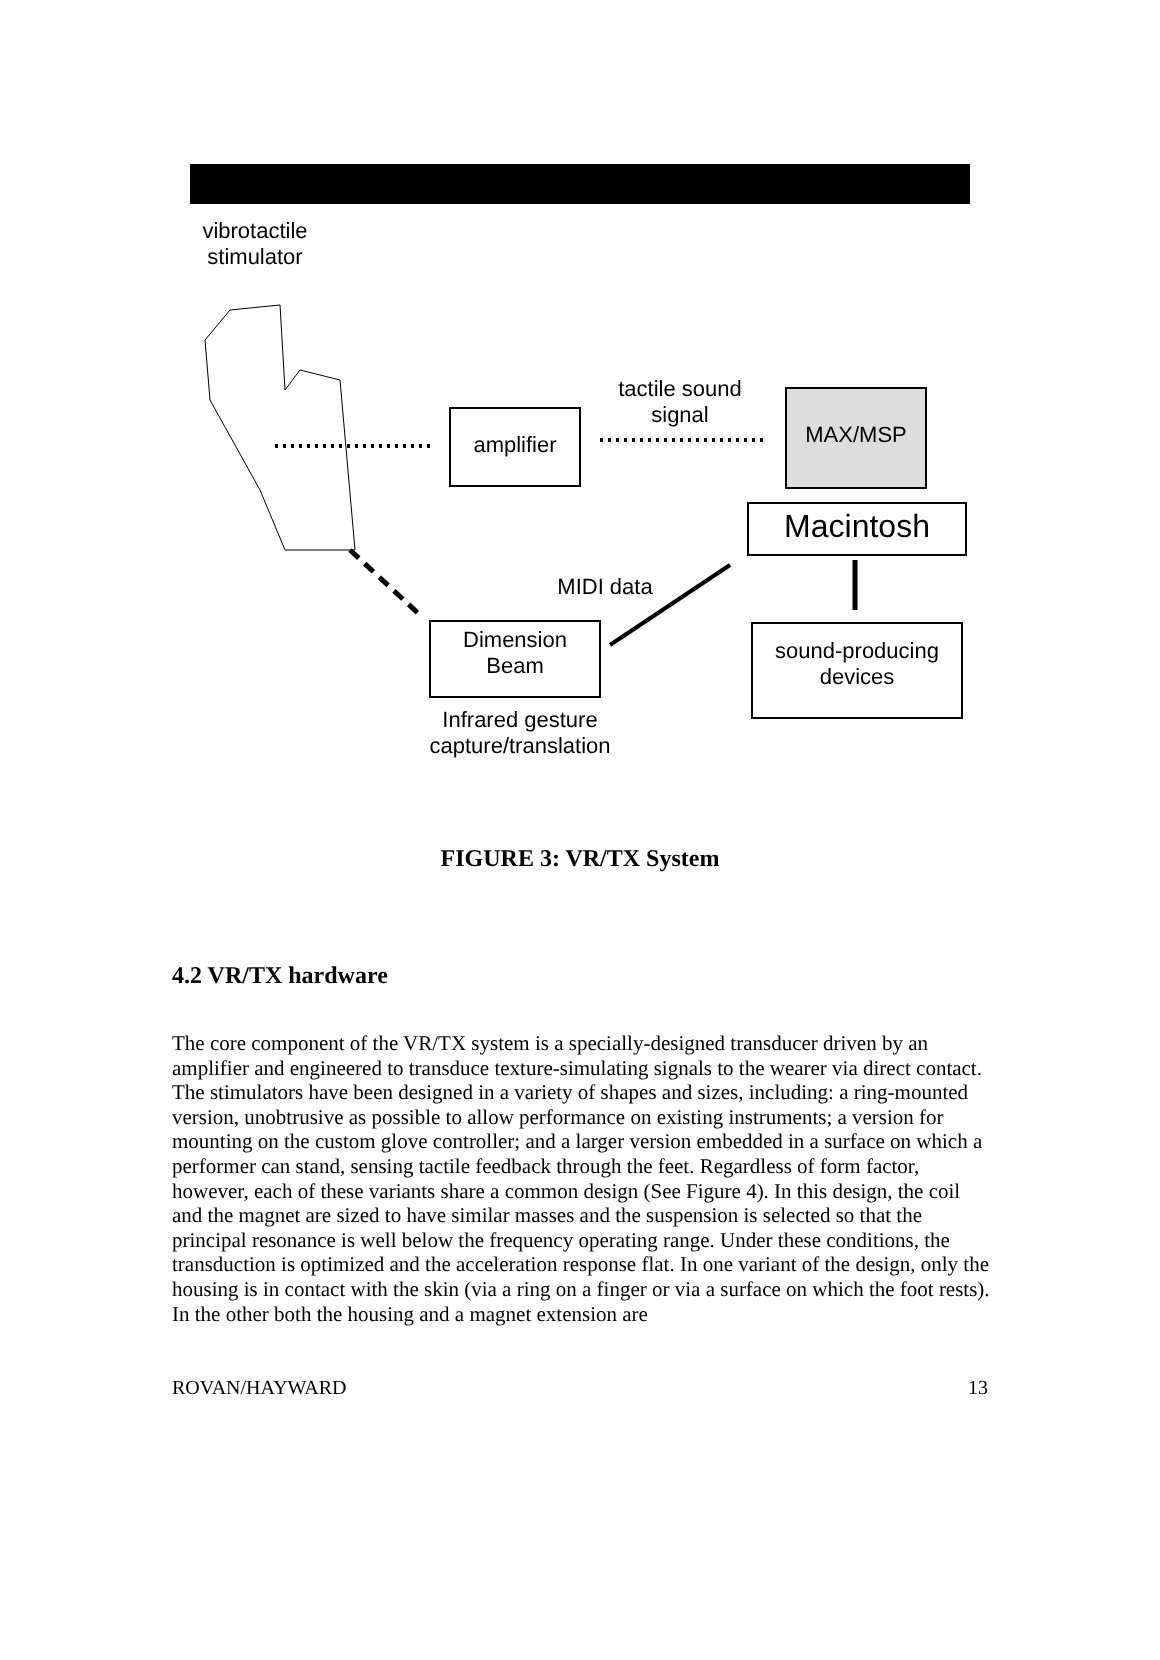vibrotactile
stimulator
amplifier
tactile sound
signal
MAX/MSP
Macintosh
MIDI data
Dimension
Beam
sound-producing
devices
Infrared gesture
capture/translation
FIGURE 3: VR/TX System
4.2 VR/TX hardware
The core component of the VR/TX system is a specially-designed transducer driven by an amplifier and engineered to transduce texture-simulating signals to the wearer via direct contact. The stimulators have been designed in a variety of shapes and sizes, including: a ring-mounted version, unobtrusive as possible to allow performance on existing instruments; a version for mounting on the custom glove controller; and a larger version embedded in a surface on which a performer can stand, sensing tactile feedback through the feet. Regardless of form factor, however, each of these variants share a common design (See Figure 4). In this design, the coil and the magnet are sized to have similar masses and the suspension is selected so that the principal resonance is well below the frequency operating range. Under these conditions, the transduction is optimized and the acceleration response flat. In one variant of the design, only the housing is in contact with the skin (via a ring on a finger or via a surface on which the foot rests). In the other both the housing and a magnet extension are
ROVAN/HAYWARD 13